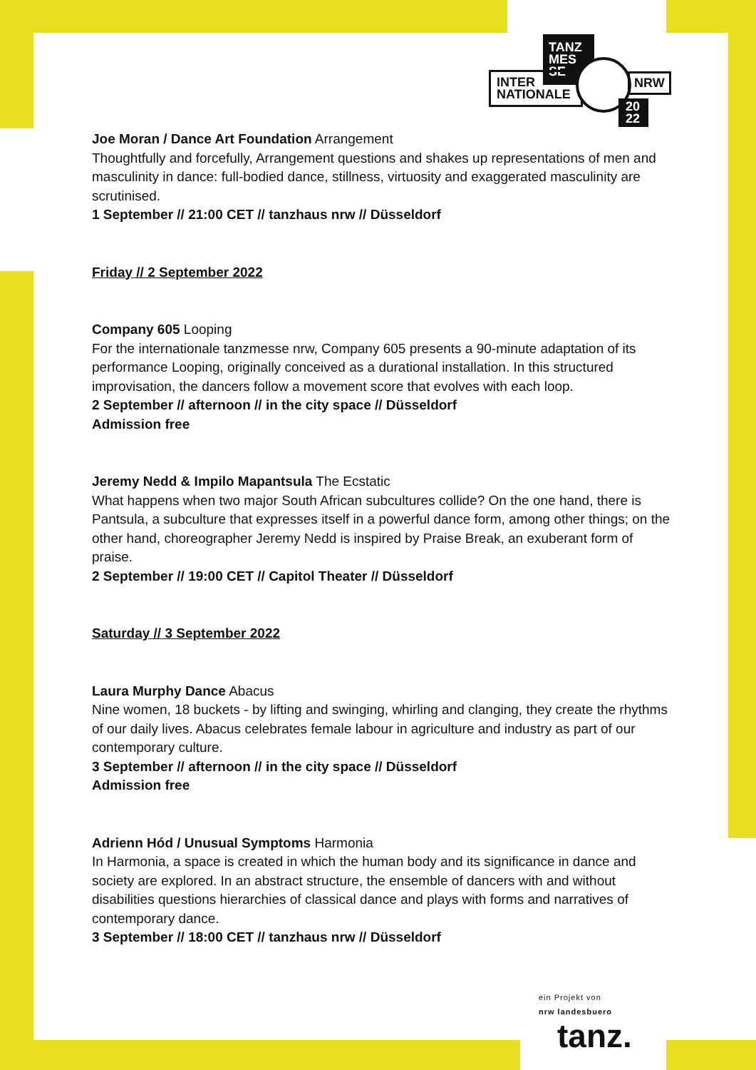TANZ
MES
SE
INTER
NATIONALE
NRW
20
22
Joe Moran / Dance Art Foundation Arrangement
Thoughtfully and forcefully, Arrangement questions and shakes up representations of men and masculinity in dance: full-bodied dance, stillness, virtuosity and exaggerated masculinity are scrutinised.
1 September // 21:00 CET // tanzhaus nrw // Düsseldorf
Friday // 2 September 2022
Company 605 Looping
For the internationale tanzmesse nrw, Company 605 presents a 90-minute adaptation of its performance Looping, originally conceived as a durational installation. In this structured improvisation, the dancers follow a movement score that evolves with each loop.
2 September // afternoon // in the city space // Düsseldorf
Admission free
Jeremy Nedd & Impilo Mapantsula The Ecstatic
What happens when two major South African subcultures collide? On the one hand, there is Pantsula, a subculture that expresses itself in a powerful dance form, among other things; on the other hand, choreographer Jeremy Nedd is inspired by Praise Break, an exuberant form of praise.
2 September // 19:00 CET // Capitol Theater // Düsseldorf
Saturday // 3 September 2022
Laura Murphy Dance Abacus
Nine women, 18 buckets - by lifting and swinging, whirling and clanging, they create the rhythms of our daily lives. Abacus celebrates female labour in agriculture and industry as part of our contemporary culture.
3 September // afternoon // in the city space // Düsseldorf
Admission free
Adrienn Hód / Unusual Symptoms Harmonia
In Harmonia, a space is created in which the human body and its significance in dance and society are explored. In an abstract structure, the ensemble of dancers with and without disabilities questions hierarchies of classical dance and plays with forms and narratives of contemporary dance.
3 September // 18:00 CET // tanzhaus nrw // Düsseldorf
ein Projekt von
nrw landesbuero
tanz.